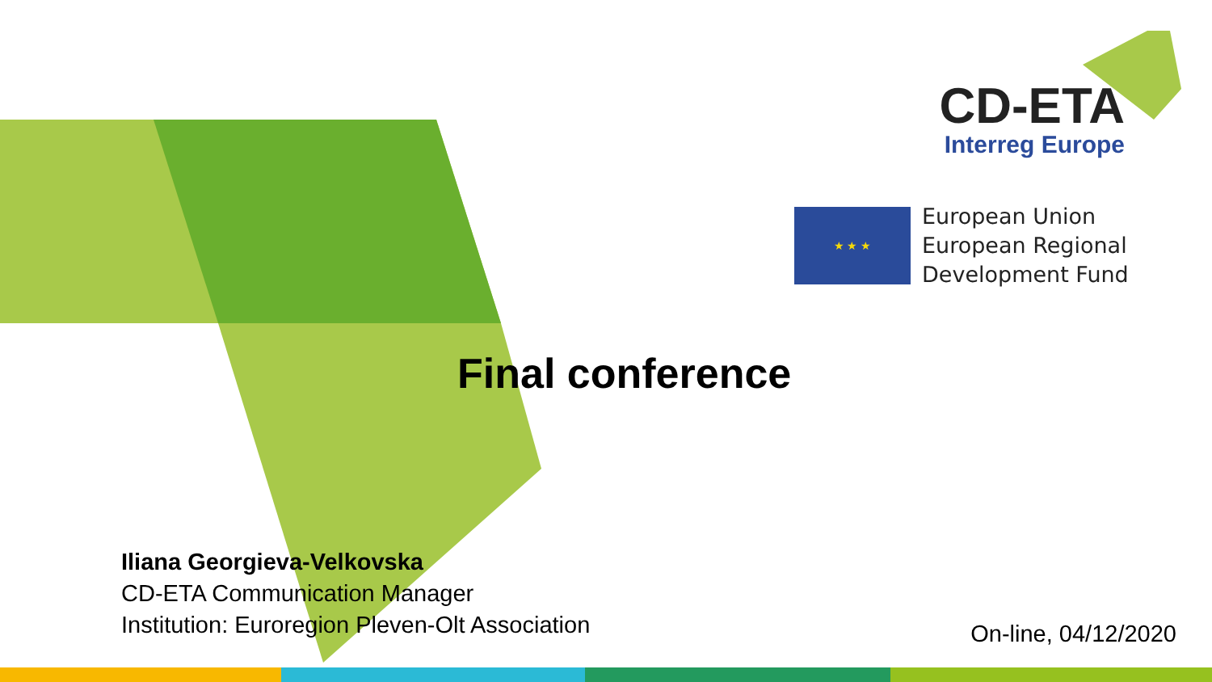CD-ETA
Interreg Europe
★ ★ ★
European Union
European Regional
Development Fund
Final conference
Iliana Georgieva-Velkovska
CD-ETA Communication Manager
Institution: Euroregion Pleven-Olt Association
On-line, 04/12/2020